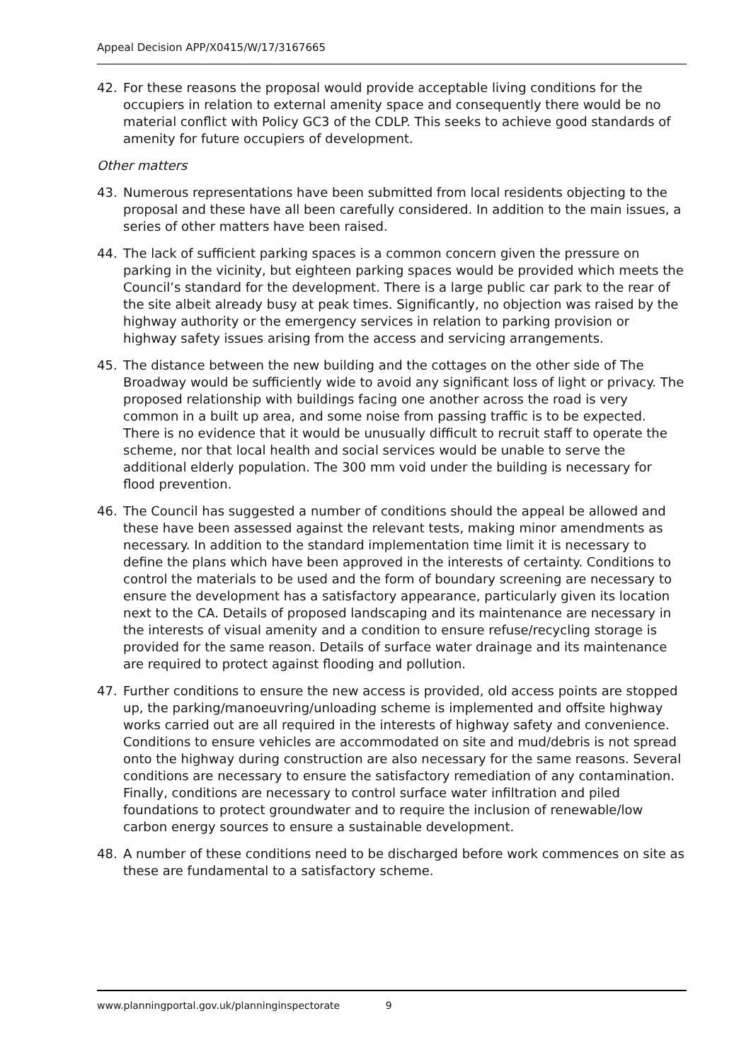Appeal Decision APP/X0415/W/17/3167665
42. For these reasons the proposal would provide acceptable living conditions for the occupiers in relation to external amenity space and consequently there would be no material conflict with Policy GC3 of the CDLP. This seeks to achieve good standards of amenity for future occupiers of development.
Other matters
43. Numerous representations have been submitted from local residents objecting to the proposal and these have all been carefully considered. In addition to the main issues, a series of other matters have been raised.
44. The lack of sufficient parking spaces is a common concern given the pressure on parking in the vicinity, but eighteen parking spaces would be provided which meets the Council’s standard for the development. There is a large public car park to the rear of the site albeit already busy at peak times. Significantly, no objection was raised by the highway authority or the emergency services in relation to parking provision or highway safety issues arising from the access and servicing arrangements.
45. The distance between the new building and the cottages on the other side of The Broadway would be sufficiently wide to avoid any significant loss of light or privacy. The proposed relationship with buildings facing one another across the road is very common in a built up area, and some noise from passing traffic is to be expected. There is no evidence that it would be unusually difficult to recruit staff to operate the scheme, nor that local health and social services would be unable to serve the additional elderly population. The 300 mm void under the building is necessary for flood prevention.
46. The Council has suggested a number of conditions should the appeal be allowed and these have been assessed against the relevant tests, making minor amendments as necessary. In addition to the standard implementation time limit it is necessary to define the plans which have been approved in the interests of certainty. Conditions to control the materials to be used and the form of boundary screening are necessary to ensure the development has a satisfactory appearance, particularly given its location next to the CA. Details of proposed landscaping and its maintenance are necessary in the interests of visual amenity and a condition to ensure refuse/recycling storage is provided for the same reason. Details of surface water drainage and its maintenance are required to protect against flooding and pollution.
47. Further conditions to ensure the new access is provided, old access points are stopped up, the parking/manoeuvring/unloading scheme is implemented and offsite highway works carried out are all required in the interests of highway safety and convenience. Conditions to ensure vehicles are accommodated on site and mud/debris is not spread onto the highway during construction are also necessary for the same reasons. Several conditions are necessary to ensure the satisfactory remediation of any contamination. Finally, conditions are necessary to control surface water infiltration and piled foundations to protect groundwater and to require the inclusion of renewable/low carbon energy sources to ensure a sustainable development.
48. A number of these conditions need to be discharged before work commences on site as these are fundamental to a satisfactory scheme.
www.planningportal.gov.uk/planninginspectorate 9